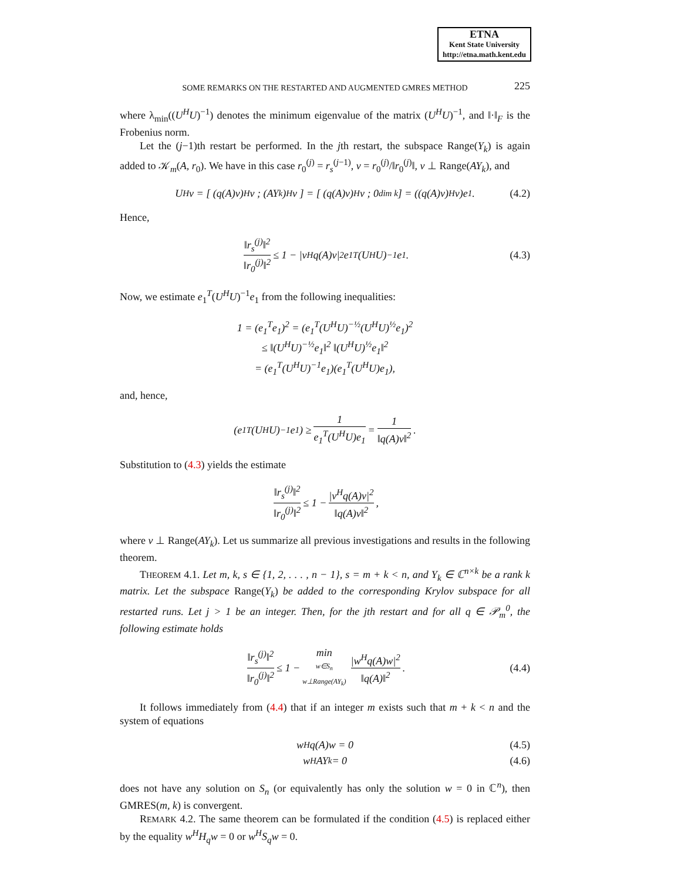ETNA
Kent State University
http://etna.math.kent.edu
SOME REMARKS ON THE RESTARTED AND AUGMENTED GMRES METHOD 225
where λ<sub>min</sub>((U<sup>H</sup>U)<sup>−1</sup>) denotes the minimum eigenvalue of the matrix (U<sup>H</sup>U)<sup>−1</sup>, and ‖·‖<sub>F</sub> is the Frobenius norm.
Let the (j−1)th restart be performed. In the jth restart, the subspace Range(Y<sub>k</sub>) is again added to 𝒦<sub>m</sub>(A, r<sub>0</sub>). We have in this case r<sub>0</sub><sup>(j)</sup> = r<sub>s</sub><sup>(j−1)</sup>, v = r<sub>0</sub><sup>(j)</sup>/‖r<sub>0</sub><sup>(j)</sup>‖, v ⊥ Range(AY<sub>k</sub>), and
U<sup>H</sup>v = [ (q(A)v)<sup>H</sup>v ; (AY<sub>k</sub>)<sup>H</sup>v ] = [ (q(A)v)<sup>H</sup>v ; 0<sub>dim k</sub> ] = ((q(A)v)<sup>H</sup>v)e<sub>1</sub>. (4.2)
Hence,
‖r<sub>s</sub><sup>(j)</sup>‖<sup>2</sup> ‖r<sub>0</sub><sup>(j)</sup>‖<sup>2</sup> ≤ 1 − |v<sup>H</sup>q(A)v|<sup>2</sup>e<sub>1</sub><sup>T</sup>(U<sup>H</sup>U)<sup>−1</sup>e<sub>1</sub>. (4.3)
Now, we estimate e<sub>1</sub><sup>T</sup>(U<sup>H</sup>U)<sup>−1</sup>e<sub>1</sub> from the following inequalities:
1 = (e<sub>1</sub><sup>T</sup>e<sub>1</sub>)<sup>2</sup> = (e<sub>1</sub><sup>T</sup>(U<sup>H</sup>U)<sup>−½</sup>(U<sup>H</sup>U)<sup>½</sup>e<sub>1</sub>)<sup>2</sup>
≤ ‖(U<sup>H</sup>U)<sup>−½</sup>e<sub>1</sub>‖<sup>2</sup> ‖(U<sup>H</sup>U)<sup>½</sup>e<sub>1</sub>‖<sup>2</sup>
= (e<sub>1</sub><sup>T</sup>(U<sup>H</sup>U)<sup>−1</sup>e<sub>1</sub>)(e<sub>1</sub><sup>T</sup>(U<sup>H</sup>U)e<sub>1</sub>),
and, hence,
(e<sub>1</sub><sup>T</sup>(U<sup>H</sup>U)<sup>−1</sup>e<sub>1</sub>) ≥ 1 e<sub>1</sub><sup>T</sup>(U<sup>H</sup>U)e<sub>1</sub> = 1 ‖q(A)v‖<sup>2</sup>.
Substitution to (4.3) yields the estimate
‖r<sub>s</sub><sup>(j)</sup>‖<sup>2</sup> ‖r<sub>0</sub><sup>(j)</sup>‖<sup>2</sup> ≤ 1 − |v<sup>H</sup>q(A)v|<sup>2</sup> ‖q(A)v‖<sup>2</sup>,
where v ⊥ Range(AY<sub>k</sub>). Let us summarize all previous investigations and results in the following theorem.
THEOREM 4.1. Let m, k, s ∈ {1, 2, . . . , n − 1}, s = m + k < n, and Y<sub>k</sub> ∈ ℂ<sup>n×k</sup> be a rank k matrix. Let the subspace Range(Y<sub>k</sub>) be added to the corresponding Krylov subspace for all restarted runs. Let j > 1 be an integer. Then, for the jth restart and for all q ∈ 𝒫<sub>m</sub><sup>0</sup>, the following estimate holds
‖r<sub>s</sub><sup>(j)</sup>‖<sup>2</sup> ‖r<sub>0</sub><sup>(j)</sup>‖<sup>2</sup> ≤ 1 − min w∈S<sub>n</sub>
w⊥Range(AY<sub>k</sub>) |w<sup>H</sup>q(A)w|<sup>2</sup> ‖q(A)‖<sup>2</sup>. (4.4)
It follows immediately from (4.4) that if an integer m exists such that m + k < n and the system of equations
w<sup>H</sup>q(A)w = 0 (4.5)
w<sup>H</sup>AY<sub>k</sub> = 0 (4.6)
does not have any solution on S<sub>n</sub> (or equivalently has only the solution w = 0 in ℂ<sup>n</sup>), then GMRES(m, k) is convergent.
REMARK 4.2. The same theorem can be formulated if the condition (4.5) is replaced either by the equality w<sup>H</sup>H<sub>q</sub>w = 0 or w<sup>H</sup>S<sub>q</sub>w = 0.